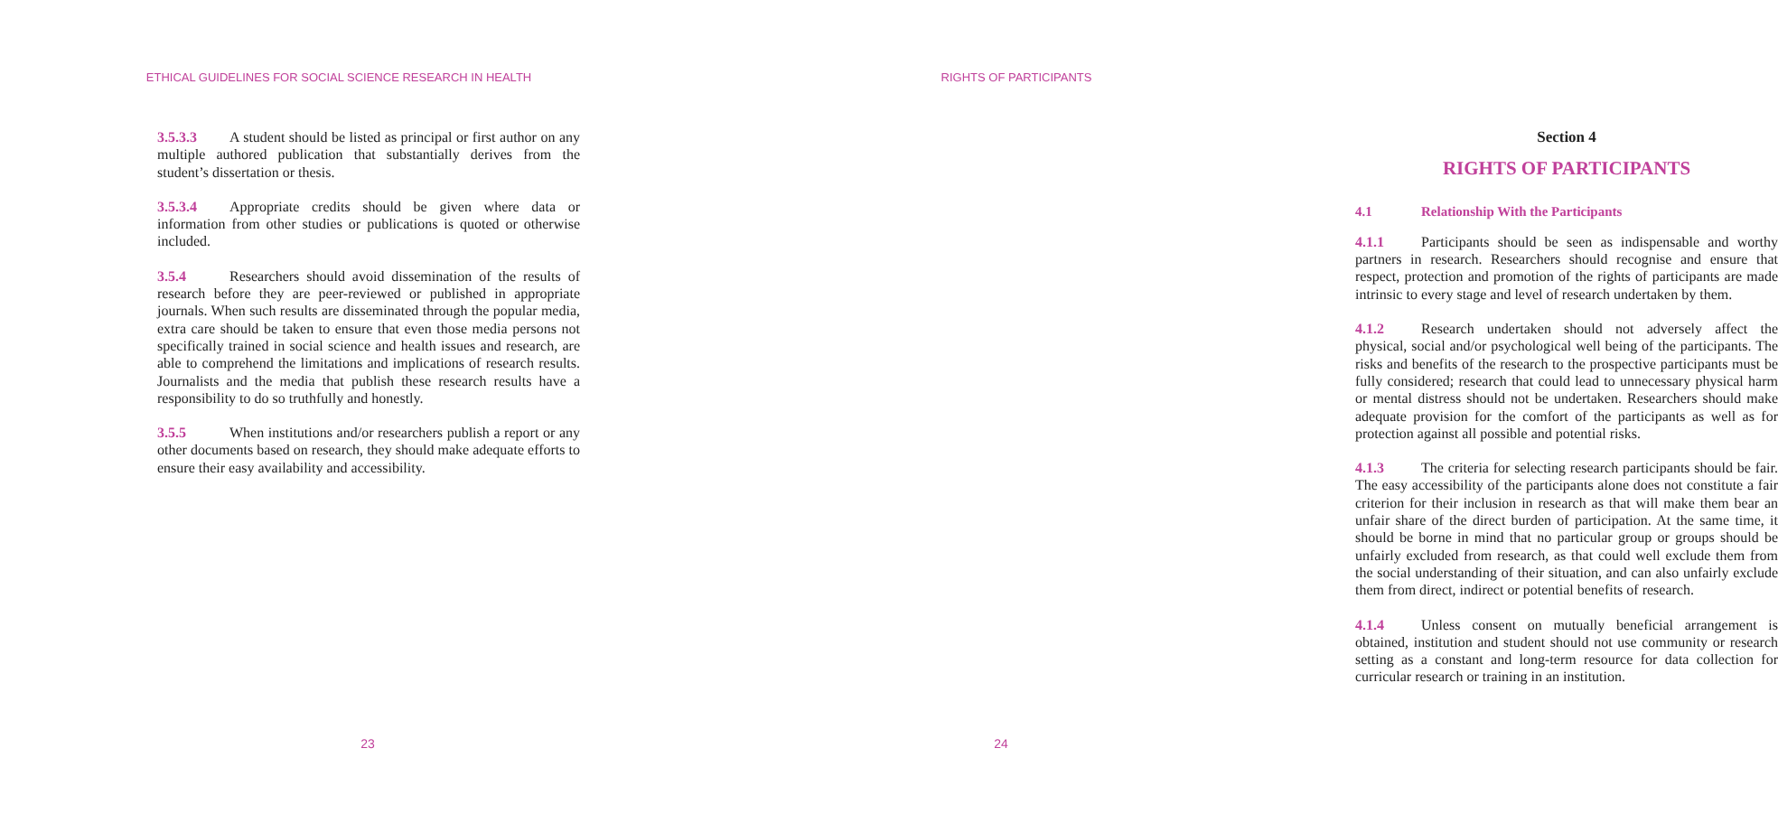ETHICAL GUIDELINES FOR SOCIAL SCIENCE RESEARCH IN HEALTH
3.5.3.3 A student should be listed as principal or first author on any multiple authored publication that substantially derives from the student’s dissertation or thesis.
3.5.3.4 Appropriate credits should be given where data or information from other studies or publications is quoted or otherwise included.
3.5.4 Researchers should avoid dissemination of the results of research before they are peer-reviewed or published in appropriate journals. When such results are disseminated through the popular media, extra care should be taken to ensure that even those media persons not specifically trained in social science and health issues and research, are able to comprehend the limitations and implications of research results. Journalists and the media that publish these research results have a responsibility to do so truthfully and honestly.
3.5.5 When institutions and/or researchers publish a report or any other documents based on research, they should make adequate efforts to ensure their easy availability and accessibility.
23
RIGHTS OF PARTICIPANTS
Section 4
RIGHTS OF PARTICIPANTS
4.1 Relationship With the Participants
4.1.1 Participants should be seen as indispensable and worthy partners in research. Researchers should recognise and ensure that respect, protection and promotion of the rights of participants are made intrinsic to every stage and level of research undertaken by them.
4.1.2 Research undertaken should not adversely affect the physical, social and/or psychological well being of the participants. The risks and benefits of the research to the prospective participants must be fully considered; research that could lead to unnecessary physical harm or mental distress should not be undertaken. Researchers should make adequate provision for the comfort of the participants as well as for protection against all possible and potential risks.
4.1.3 The criteria for selecting research participants should be fair. The easy accessibility of the participants alone does not constitute a fair criterion for their inclusion in research as that will make them bear an unfair share of the direct burden of participation. At the same time, it should be borne in mind that no particular group or groups should be unfairly excluded from research, as that could well exclude them from the social understanding of their situation, and can also unfairly exclude them from direct, indirect or potential benefits of research.
4.1.4 Unless consent on mutually beneficial arrangement is obtained, institution and student should not use community or research setting as a constant and long-term resource for data collection for curricular research or training in an institution.
24